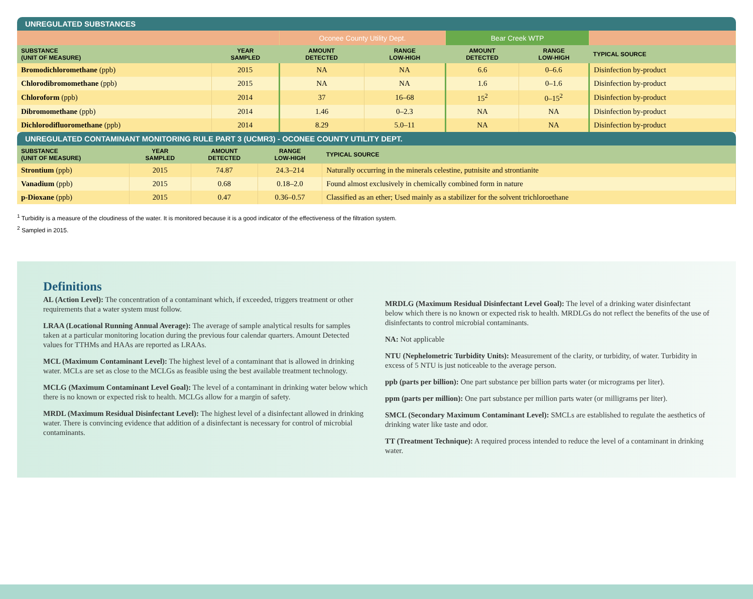UNREGULATED SUBSTANCES
| | | Oconee County Utility Dept. | | Bear Creek WTP | | |
| SUBSTANCE (UNIT OF MEASURE) | YEAR SAMPLED | AMOUNT DETECTED | RANGE LOW-HIGH | AMOUNT DETECTED | RANGE LOW-HIGH | TYPICAL SOURCE |
| Bromodichloromethane (ppb) | 2015 | NA | NA | 6.6 | 0–6.6 | Disinfection by-product |
| Chlorodibromomethane (ppb) | 2015 | NA | NA | 1.6 | 0–1.6 | Disinfection by-product |
| Chloroform (ppb) | 2014 | 37 | 16–68 | 15<sup>2</sup> | 0–15<sup>2</sup> | Disinfection by-product |
| Dibromomethane (ppb) | 2014 | 1.46 | 0–2.3 | NA | NA | Disinfection by-product |
| Dichlorodifluoromethane (ppb) | 2014 | 8.29 | 5.0–11 | NA | NA | Disinfection by-product |
UNREGULATED CONTAMINANT MONITORING RULE PART 3 (UCMR3) - OCONEE COUNTY UTILITY DEPT.
| SUBSTANCE (UNIT OF MEASURE) | YEAR SAMPLED | AMOUNT DETECTED | RANGE LOW-HIGH | TYPICAL SOURCE |
| --- | --- | --- | --- | --- |
| Strontium (ppb) | 2015 | 74.87 | 24.3–214 | Naturally occurring in the minerals celestine, putnisite and strontianite |
| Vanadium (ppb) | 2015 | 0.68 | 0.18–2.0 | Found almost exclusively in chemically combined form in nature |
| p-Dioxane (ppb) | 2015 | 0.47 | 0.36–0.57 | Classified as an ether; Used mainly as a stabilizer for the solvent trichloroethane |
<sup>1</sup> Turbidity is a measure of the cloudiness of the water. It is monitored because it is a good indicator of the effectiveness of the filtration system.
<sup>2</sup> Sampled in 2015.
Definitions
AL (Action Level): The concentration of a contaminant which, if exceeded, triggers treatment or other requirements that a water system must follow.
LRAA (Locational Running Annual Average): The average of sample analytical results for samples taken at a particular monitoring location during the previous four calendar quarters. Amount Detected values for TTHMs and HAAs are reported as LRAAs.
MCL (Maximum Contaminant Level): The highest level of a contaminant that is allowed in drinking water. MCLs are set as close to the MCLGs as feasible using the best available treatment technology.
MCLG (Maximum Contaminant Level Goal): The level of a contaminant in drinking water below which there is no known or expected risk to health. MCLGs allow for a margin of safety.
MRDL (Maximum Residual Disinfectant Level): The highest level of a disinfectant allowed in drinking water. There is convincing evidence that addition of a disinfectant is necessary for control of microbial contaminants.
MRDLG (Maximum Residual Disinfectant Level Goal): The level of a drinking water disinfectant below which there is no known or expected risk to health. MRDLGs do not reflect the benefits of the use of disinfectants to control microbial contaminants.
NA: Not applicable
NTU (Nephelometric Turbidity Units): Measurement of the clarity, or turbidity, of water. Turbidity in excess of 5 NTU is just noticeable to the average person.
ppb (parts per billion): One part substance per billion parts water (or micrograms per liter).
ppm (parts per million): One part substance per million parts water (or milligrams per liter).
SMCL (Secondary Maximum Contaminant Level): SMCLs are established to regulate the aesthetics of drinking water like taste and odor.
TT (Treatment Technique): A required process intended to reduce the level of a contaminant in drinking water.